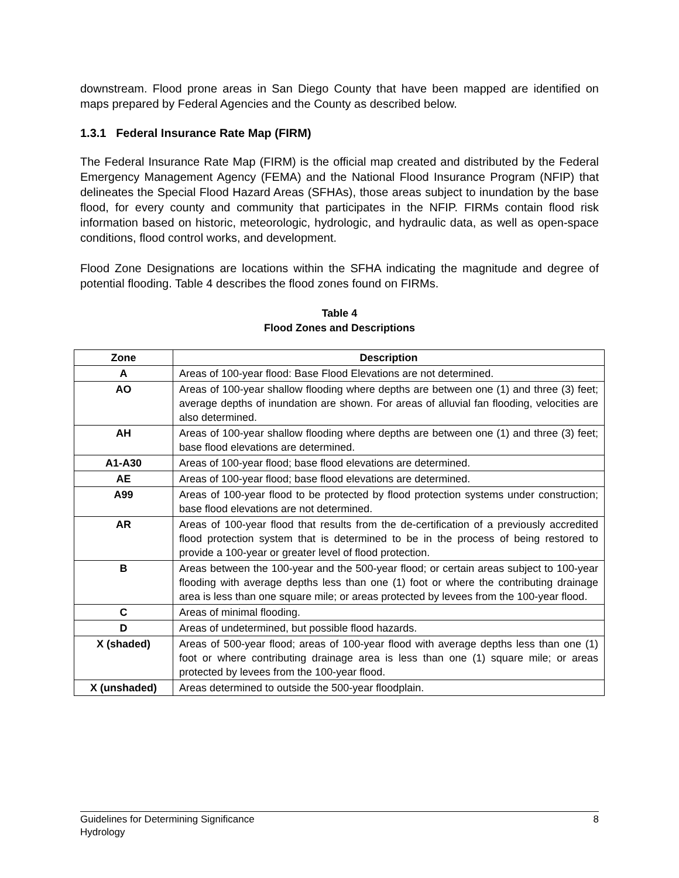downstream. Flood prone areas in San Diego County that have been mapped are identified on maps prepared by Federal Agencies and the County as described below.
1.3.1 Federal Insurance Rate Map (FIRM)
The Federal Insurance Rate Map (FIRM) is the official map created and distributed by the Federal Emergency Management Agency (FEMA) and the National Flood Insurance Program (NFIP) that delineates the Special Flood Hazard Areas (SFHAs), those areas subject to inundation by the base flood, for every county and community that participates in the NFIP. FIRMs contain flood risk information based on historic, meteorologic, hydrologic, and hydraulic data, as well as open-space conditions, flood control works, and development.
Flood Zone Designations are locations within the SFHA indicating the magnitude and degree of potential flooding. Table 4 describes the flood zones found on FIRMs.
Table 4
Flood Zones and Descriptions
| Zone | Description |
| --- | --- |
| A | Areas of 100-year flood: Base Flood Elevations are not determined. |
| AO | Areas of 100-year shallow flooding where depths are between one (1) and three (3) feet; average depths of inundation are shown. For areas of alluvial fan flooding, velocities are also determined. |
| AH | Areas of 100-year shallow flooding where depths are between one (1) and three (3) feet; base flood elevations are determined. |
| A1-A30 | Areas of 100-year flood; base flood elevations are determined. |
| AE | Areas of 100-year flood; base flood elevations are determined. |
| A99 | Areas of 100-year flood to be protected by flood protection systems under construction; base flood elevations are not determined. |
| AR | Areas of 100-year flood that results from the de-certification of a previously accredited flood protection system that is determined to be in the process of being restored to provide a 100-year or greater level of flood protection. |
| B | Areas between the 100-year and the 500-year flood; or certain areas subject to 100-year flooding with average depths less than one (1) foot or where the contributing drainage area is less than one square mile; or areas protected by levees from the 100-year flood. |
| C | Areas of minimal flooding. |
| D | Areas of undetermined, but possible flood hazards. |
| X (shaded) | Areas of 500-year flood; areas of 100-year flood with average depths less than one (1) foot or where contributing drainage area is less than one (1) square mile; or areas protected by levees from the 100-year flood. |
| X (unshaded) | Areas determined to outside the 500-year floodplain. |
Guidelines for Determining Significance 8
Hydrology